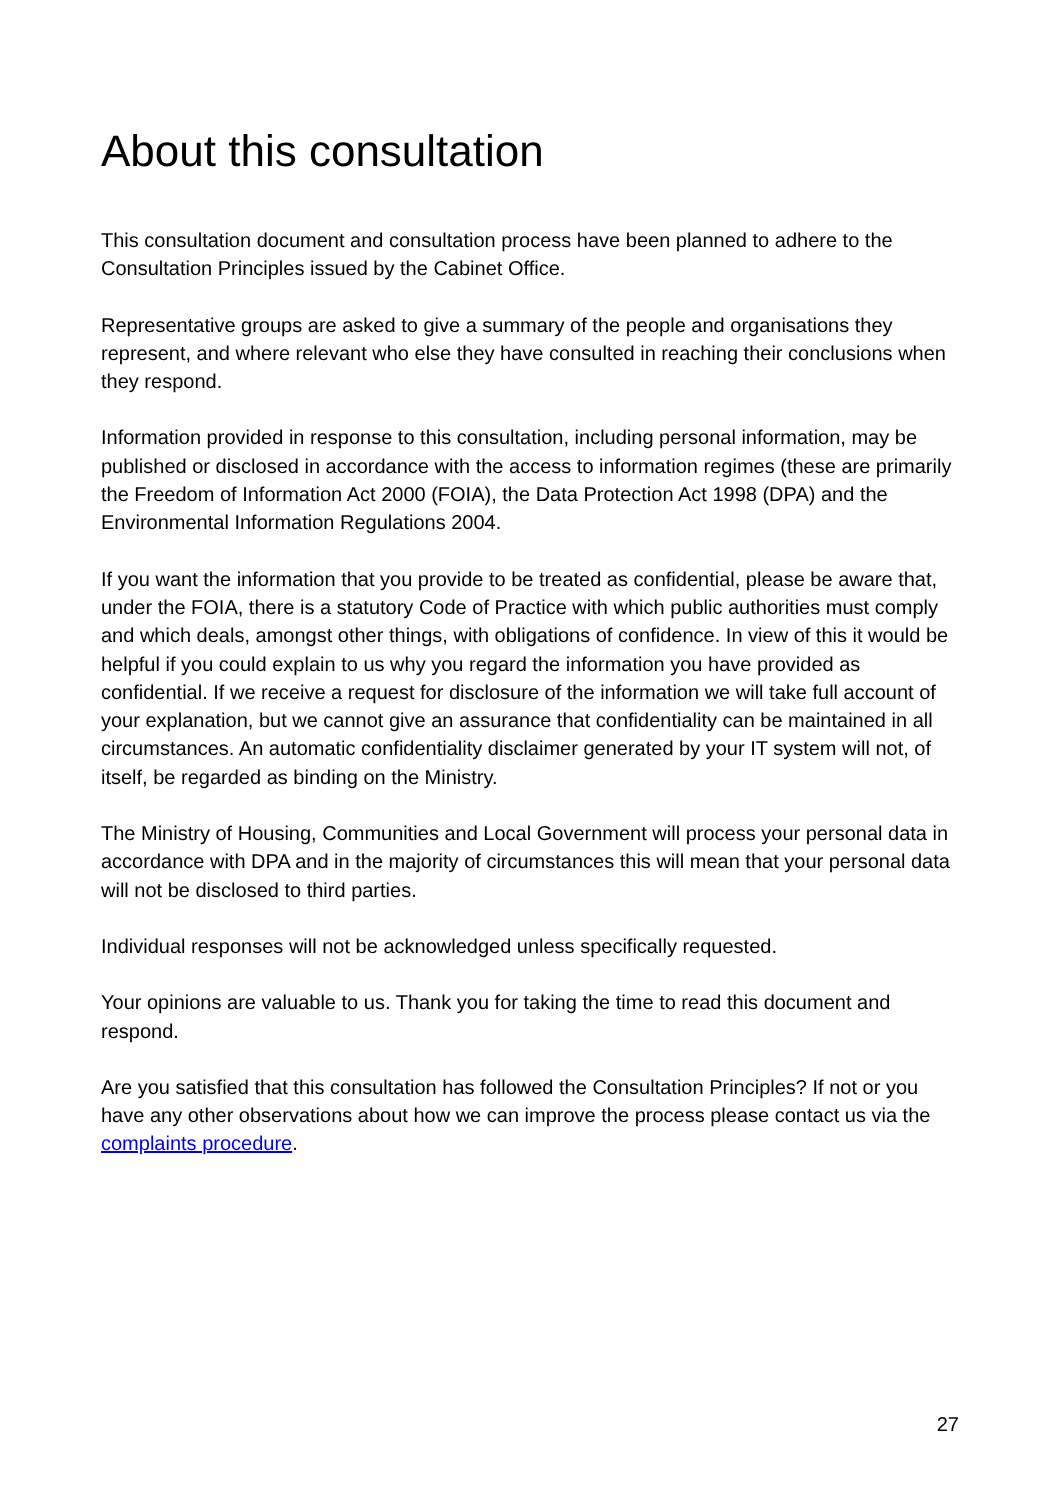About this consultation
This consultation document and consultation process have been planned to adhere to the Consultation Principles issued by the Cabinet Office.
Representative groups are asked to give a summary of the people and organisations they represent, and where relevant who else they have consulted in reaching their conclusions when they respond.
Information provided in response to this consultation, including personal information, may be published or disclosed in accordance with the access to information regimes (these are primarily the Freedom of Information Act 2000 (FOIA), the Data Protection Act 1998 (DPA) and the Environmental Information Regulations 2004.
If you want the information that you provide to be treated as confidential, please be aware that, under the FOIA, there is a statutory Code of Practice with which public authorities must comply and which deals, amongst other things, with obligations of confidence. In view of this it would be helpful if you could explain to us why you regard the information you have provided as confidential. If we receive a request for disclosure of the information we will take full account of your explanation, but we cannot give an assurance that confidentiality can be maintained in all circumstances. An automatic confidentiality disclaimer generated by your IT system will not, of itself, be regarded as binding on the Ministry.
The Ministry of Housing, Communities and Local Government will process your personal data in accordance with DPA and in the majority of circumstances this will mean that your personal data will not be disclosed to third parties.
Individual responses will not be acknowledged unless specifically requested.
Your opinions are valuable to us. Thank you for taking the time to read this document and respond.
Are you satisfied that this consultation has followed the Consultation Principles? If not or you have any other observations about how we can improve the process please contact us via the complaints procedure.
27